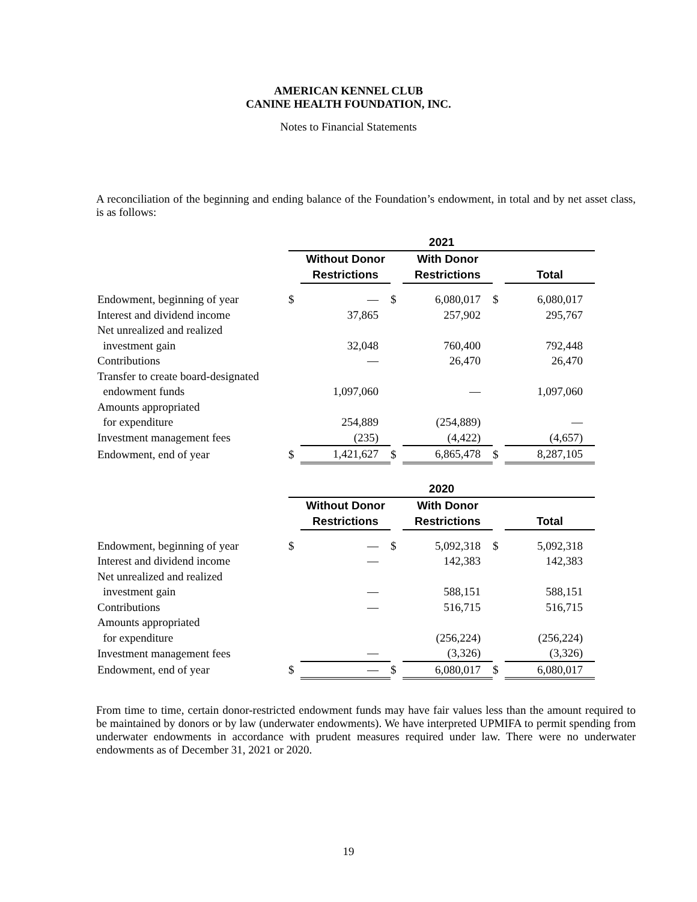AMERICAN KENNEL CLUB
CANINE HEALTH FOUNDATION, INC.
Notes to Financial Statements
A reconciliation of the beginning and ending balance of the Foundation’s endowment, in total and by net asset class, is as follows:
| | 2021 | | | | | |
| | | Without Donor | | With Donor | | |
| | | Restrictions | | Restrictions | | Total |
| Endowment, beginning of year | $ | — | $ | 6,080,017 | $ | 6,080,017 |
| Interest and dividend income | | 37,865 | | 257,902 | | 295,767 |
| Net unrealized and realized | | | | | | |
| investment gain | | 32,048 | | 760,400 | | 792,448 |
| Contributions | | — | | 26,470 | | 26,470 |
| Transfer to create board-designated | | | | | | |
| endowment funds | | 1,097,060 | | — | | 1,097,060 |
| Amounts appropriated | | | | | | |
| for expenditure | | 254,889 | | (254,889) | | — |
| Investment management fees | | (235) | | (4,422) | | (4,657) |
| Endowment, end of year | $ | 1,421,627 | $ | 6,865,478 | $ | 8,287,105 |
| | 2020 | | | | | |
| | | Without Donor | | With Donor | | |
| | | Restrictions | | Restrictions | | Total |
| Endowment, beginning of year | $ | — | $ | 5,092,318 | $ | 5,092,318 |
| Interest and dividend income | | — | | 142,383 | | 142,383 |
| Net unrealized and realized | | | | | | |
| investment gain | | — | | 588,151 | | 588,151 |
| Contributions | | — | | 516,715 | | 516,715 |
| Amounts appropriated | | | | | | |
| for expenditure | | | | (256,224) | | (256,224) |
| Investment management fees | | — | | (3,326) | | (3,326) |
| Endowment, end of year | $ | — | $ | 6,080,017 | $ | 6,080,017 |
From time to time, certain donor-restricted endowment funds may have fair values less than the amount required to be maintained by donors or by law (underwater endowments). We have interpreted UPMIFA to permit spending from underwater endowments in accordance with prudent measures required under law. There were no underwater endowments as of December 31, 2021 or 2020.
19